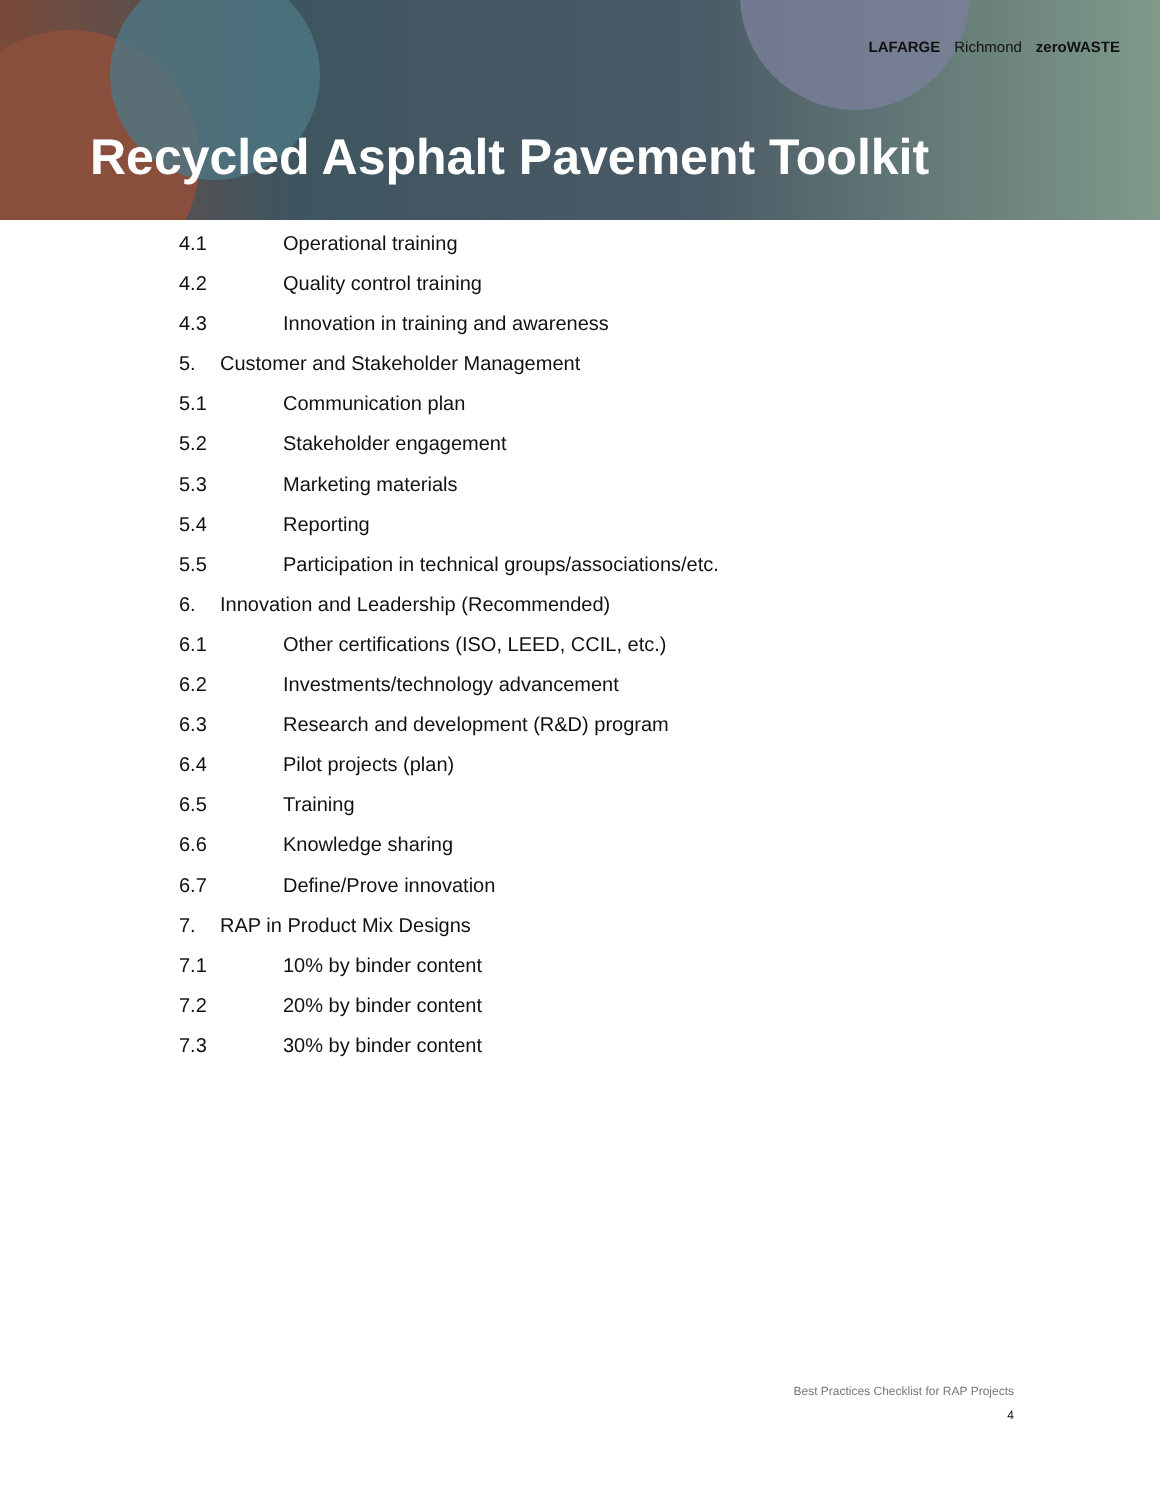LAFARGE Richmond zeroWASTE
Recycled Asphalt Pavement Toolkit
4.1 Operational training
4.2 Quality control training
4.3 Innovation in training and awareness
5. Customer and Stakeholder Management
5.1 Communication plan
5.2 Stakeholder engagement
5.3 Marketing materials
5.4 Reporting
5.5 Participation in technical groups/associations/etc.
6. Innovation and Leadership (Recommended)
6.1 Other certifications (ISO, LEED, CCIL, etc.)
6.2 Investments/technology advancement
6.3 Research and development (R&D) program
6.4 Pilot projects (plan)
6.5 Training
6.6 Knowledge sharing
6.7 Define/Prove innovation
7. RAP in Product Mix Designs
7.1 10% by binder content
7.2 20% by binder content
7.3 30% by binder content
Best Practices Checklist for RAP Projects
4